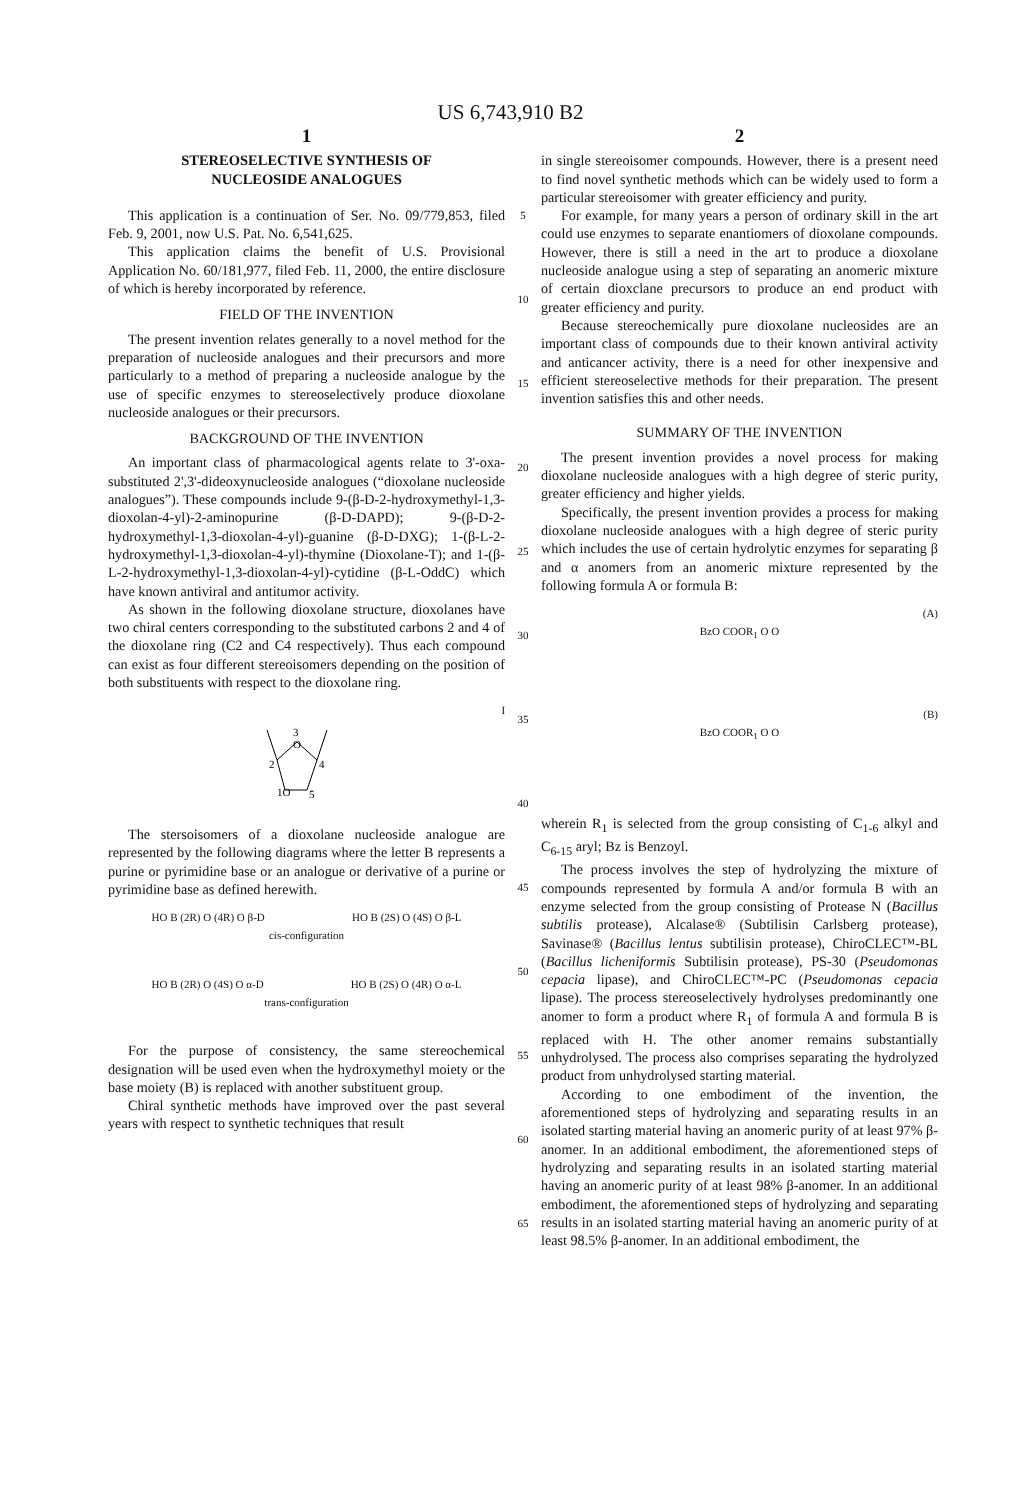US 6,743,910 B2
1
STEREOSELECTIVE SYNTHESIS OF
NUCLEOSIDE ANALOGUES
This application is a continuation of Ser. No. 09/779,853, filed Feb. 9, 2001, now U.S. Pat. No. 6,541,625.
This application claims the benefit of U.S. Provisional Application No. 60/181,977, filed Feb. 11, 2000, the entire disclosure of which is hereby incorporated by reference.
FIELD OF THE INVENTION
The present invention relates generally to a novel method for the preparation of nucleoside analogues and their precursors and more particularly to a method of preparing a nucleoside analogue by the use of specific enzymes to stereoselectively produce dioxolane nucleoside analogues or their precursors.
BACKGROUND OF THE INVENTION
An important class of pharmacological agents relate to 3'-oxa-substituted 2',3'-dideoxynucleoside analogues (“dioxolane nucleoside analogues”). These compounds include 9-(β-D-2-hydroxymethyl-1,3-dioxolan-4-yl)-2-aminopurine (β-D-DAPD); 9-(β-D-2-hydroxymethyl-1,3-dioxolan-4-yl)-guanine (β-D-DXG); 1-(β-L-2-hydroxymethyl-1,3-dioxolan-4-yl)-thymine (Dioxolane-T); and 1-(β-L-2-hydroxymethyl-1,3-dioxolan-4-yl)-cytidine (β-L-OddC) which have known antiviral and antitumor activity.
As shown in the following dioxolane structure, dioxolanes have two chiral centers corresponding to the substituted carbons 2 and 4 of the dioxolane ring (C2 and C4 respectively). Thus each compound can exist as four different stereoisomers depending on the position of both substituents with respect to the dioxolane ring.
I
3
O
2
4
1O
5
The stersoisomers of a dioxolane nucleoside analogue are represented by the following diagrams where the letter B represents a purine or pyrimidine base or an analogue or derivative of a purine or pyrimidine base as defined herewith.
HO B (2R) O (4R) O β-D HO B (2S) O (4S) O β-L
cis-configuration
HO B (2R) O (4S) O α-D HO B (2S) O (4R) O α-L
trans-configuration
For the purpose of consistency, the same stereochemical designation will be used even when the hydroxymethyl moiety or the base moiety (B) is replaced with another substituent group.
Chiral synthetic methods have improved over the past several years with respect to synthetic techniques that result
5
10
15
20
25
30
35
40
45
50
55
60
65
2
in single stereoisomer compounds. However, there is a present need to find novel synthetic methods which can be widely used to form a particular stereoisomer with greater efficiency and purity.
For example, for many years a person of ordinary skill in the art could use enzymes to separate enantiomers of dioxolane compounds. However, there is still a need in the art to produce a dioxolane nucleoside analogue using a step of separating an anomeric mixture of certain dioxclane precursors to produce an end product with greater efficiency and purity.
Because stereochemically pure dioxolane nucleosides are an important class of compounds due to their known antiviral activity and anticancer activity, there is a need for other inexpensive and efficient stereoselective methods for their preparation. The present invention satisfies this and other needs.
SUMMARY OF THE INVENTION
The present invention provides a novel process for making dioxolane nucleoside analogues with a high degree of steric purity, greater efficiency and higher yields.
Specifically, the present invention provides a process for making dioxolane nucleoside analogues with a high degree of steric purity which includes the use of certain hydrolytic enzymes for separating β and α anomers from an anomeric mixture represented by the following formula A or formula B:
(A)
BzO COOR<sub>1</sub> O O
(B)
BzO COOR<sub>1</sub> O O
wherein R<sub>1</sub> is selected from the group consisting of C<sub>1-6</sub> alkyl and C<sub>6-15</sub> aryl; Bz is Benzoyl.
The process involves the step of hydrolyzing the mixture of compounds represented by formula A and/or formula B with an enzyme selected from the group consisting of Protease N (Bacillus subtilis protease), Alcalase® (Subtilisin Carlsberg protease), Savinase® (Bacillus lentus subtilisin protease), ChiroCLEC™-BL (Bacillus licheniformis Subtilisin protease), PS-30 (Pseudomonas cepacia lipase), and ChiroCLEC™-PC (Pseudomonas cepacia lipase). The process stereoselectively hydrolyses predominantly one anomer to form a product where R<sub>1</sub> of formula A and formula B is replaced with H. The other anomer remains substantially unhydrolysed. The process also comprises separating the hydrolyzed product from unhydrolysed starting material.
According to one embodiment of the invention, the aforementioned steps of hydrolyzing and separating results in an isolated starting material having an anomeric purity of at least 97% β-anomer. In an additional embodiment, the aforementioned steps of hydrolyzing and separating results in an isolated starting material having an anomeric purity of at least 98% β-anomer. In an additional embodiment, the aforementioned steps of hydrolyzing and separating results in an isolated starting material having an anomeric purity of at least 98.5% β-anomer. In an additional embodiment, the